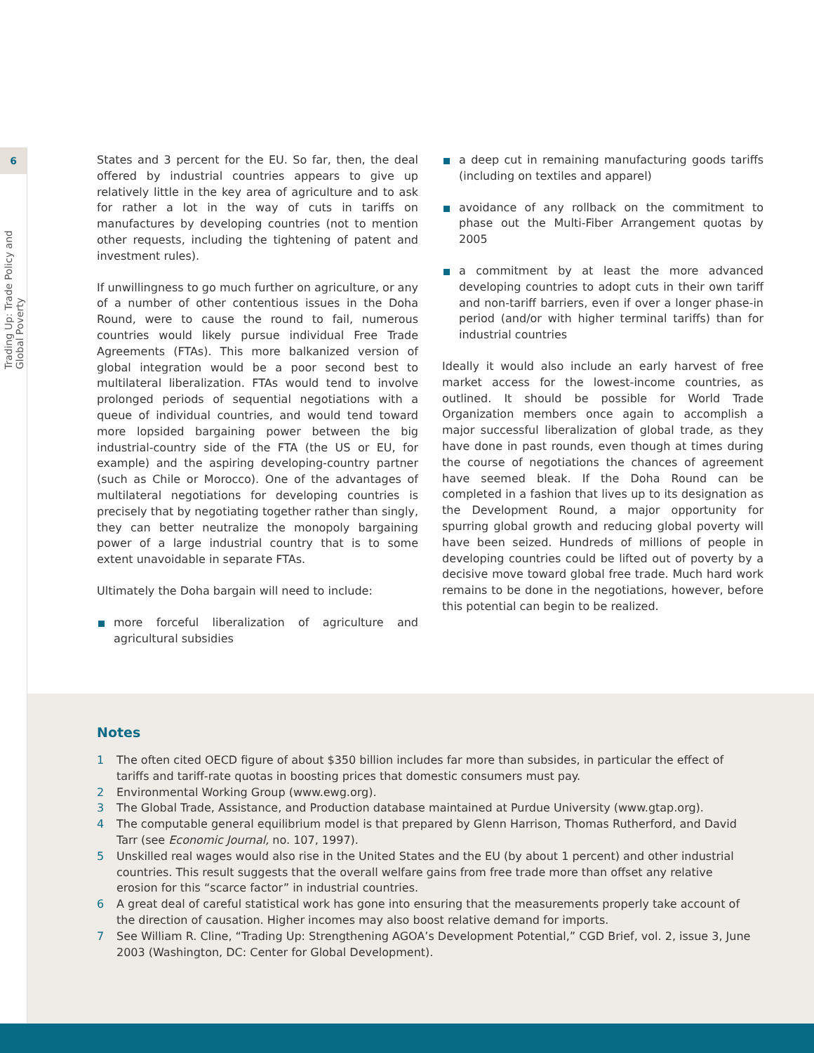6
Trading Up: Trade Policy and Global Poverty
States and 3 percent for the EU. So far, then, the deal offered by industrial countries appears to give up relatively little in the key area of agriculture and to ask for rather a lot in the way of cuts in tariffs on manufactures by developing countries (not to mention other requests, including the tightening of patent and investment rules).
If unwillingness to go much further on agriculture, or any of a number of other contentious issues in the Doha Round, were to cause the round to fail, numerous countries would likely pursue individual Free Trade Agreements (FTAs). This more balkanized version of global integration would be a poor second best to multilateral liberalization. FTAs would tend to involve prolonged periods of sequential negotiations with a queue of individual countries, and would tend toward more lopsided bargaining power between the big industrial-country side of the FTA (the US or EU, for example) and the aspiring developing-country partner (such as Chile or Morocco). One of the advantages of multilateral negotiations for developing countries is precisely that by negotiating together rather than singly, they can better neutralize the monopoly bargaining power of a large industrial country that is to some extent unavoidable in separate FTAs.
Ultimately the Doha bargain will need to include:
more forceful liberalization of agriculture and agricultural subsidies
a deep cut in remaining manufacturing goods tariffs (including on textiles and apparel)
avoidance of any rollback on the commitment to phase out the Multi-Fiber Arrangement quotas by 2005
a commitment by at least the more advanced developing countries to adopt cuts in their own tariff and non-tariff barriers, even if over a longer phase-in period (and/or with higher terminal tariffs) than for industrial countries
Ideally it would also include an early harvest of free market access for the lowest-income countries, as outlined. It should be possible for World Trade Organization members once again to accomplish a major successful liberalization of global trade, as they have done in past rounds, even though at times during the course of negotiations the chances of agreement have seemed bleak. If the Doha Round can be completed in a fashion that lives up to its designation as the Development Round, a major opportunity for spurring global growth and reducing global poverty will have been seized. Hundreds of millions of people in developing countries could be lifted out of poverty by a decisive move toward global free trade. Much hard work remains to be done in the negotiations, however, before this potential can begin to be realized.
Notes
1 The often cited OECD figure of about $350 billion includes far more than subsides, in particular the effect of tariffs and tariff-rate quotas in boosting prices that domestic consumers must pay.
2 Environmental Working Group (www.ewg.org).
3 The Global Trade, Assistance, and Production database maintained at Purdue University (www.gtap.org).
4 The computable general equilibrium model is that prepared by Glenn Harrison, Thomas Rutherford, and David Tarr (see Economic Journal, no. 107, 1997).
5 Unskilled real wages would also rise in the United States and the EU (by about 1 percent) and other industrial countries. This result suggests that the overall welfare gains from free trade more than offset any relative erosion for this “scarce factor” in industrial countries.
6 A great deal of careful statistical work has gone into ensuring that the measurements properly take account of the direction of causation. Higher incomes may also boost relative demand for imports.
7 See William R. Cline, “Trading Up: Strengthening AGOA’s Development Potential,” CGD Brief, vol. 2, issue 3, June 2003 (Washington, DC: Center for Global Development).